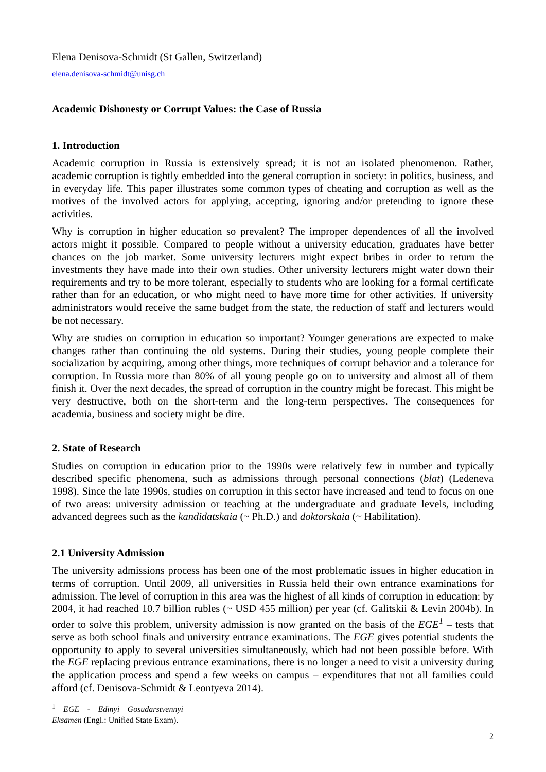Elena Denisova-Schmidt (St Gallen, Switzerland)
elena.denisova-schmidt@unisg.ch
Academic Dishonesty or Corrupt Values: the Case of Russia
1. Introduction
Academic corruption in Russia is extensively spread; it is not an isolated phenomenon. Rather, academic corruption is tightly embedded into the general corruption in society: in politics, business, and in everyday life. This paper illustrates some common types of cheating and corruption as well as the motives of the involved actors for applying, accepting, ignoring and/or pretending to ignore these activities.
Why is corruption in higher education so prevalent? The improper dependences of all the involved actors might it possible. Compared to people without a university education, graduates have better chances on the job market. Some university lecturers might expect bribes in order to return the investments they have made into their own studies. Other university lecturers might water down their requirements and try to be more tolerant, especially to students who are looking for a formal certificate rather than for an education, or who might need to have more time for other activities. If university administrators would receive the same budget from the state, the reduction of staff and lecturers would be not necessary.
Why are studies on corruption in education so important? Younger generations are expected to make changes rather than continuing the old systems. During their studies, young people complete their socialization by acquiring, among other things, more techniques of corrupt behavior and a tolerance for corruption. In Russia more than 80% of all young people go on to university and almost all of them finish it. Over the next decades, the spread of corruption in the country might be forecast. This might be very destructive, both on the short-term and the long-term perspectives. The consequences for academia, business and society might be dire.
2. State of Research
Studies on corruption in education prior to the 1990s were relatively few in number and typically described specific phenomena, such as admissions through personal connections (blat) (Ledeneva 1998). Since the late 1990s, studies on corruption in this sector have increased and tend to focus on one of two areas: university admission or teaching at the undergraduate and graduate levels, including advanced degrees such as the kandidatskaia (~ Ph.D.) and doktorskaia (~ Habilitation).
2.1 University Admission
The university admissions process has been one of the most problematic issues in higher education in terms of corruption. Until 2009, all universities in Russia held their own entrance examinations for admission. The level of corruption in this area was the highest of all kinds of corruption in education: by 2004, it had reached 10.7 billion rubles (~ USD 455 million) per year (cf. Galitskii & Levin 2004b). In order to solve this problem, university admission is now granted on the basis of the EGE<sup>1</sup> – tests that serve as both school finals and university entrance examinations. The EGE gives potential students the opportunity to apply to several universities simultaneously, which had not been possible before. With the EGE replacing previous entrance examinations, there is no longer a need to visit a university during the application process and spend a few weeks on campus – expenditures that not all families could afford (cf. Denisova-Schmidt & Leontyeva 2014).
<sup>1</sup> EGE - Edinyi Gosudarstvennyi Eksamen (Engl.: Unified State Exam).
2